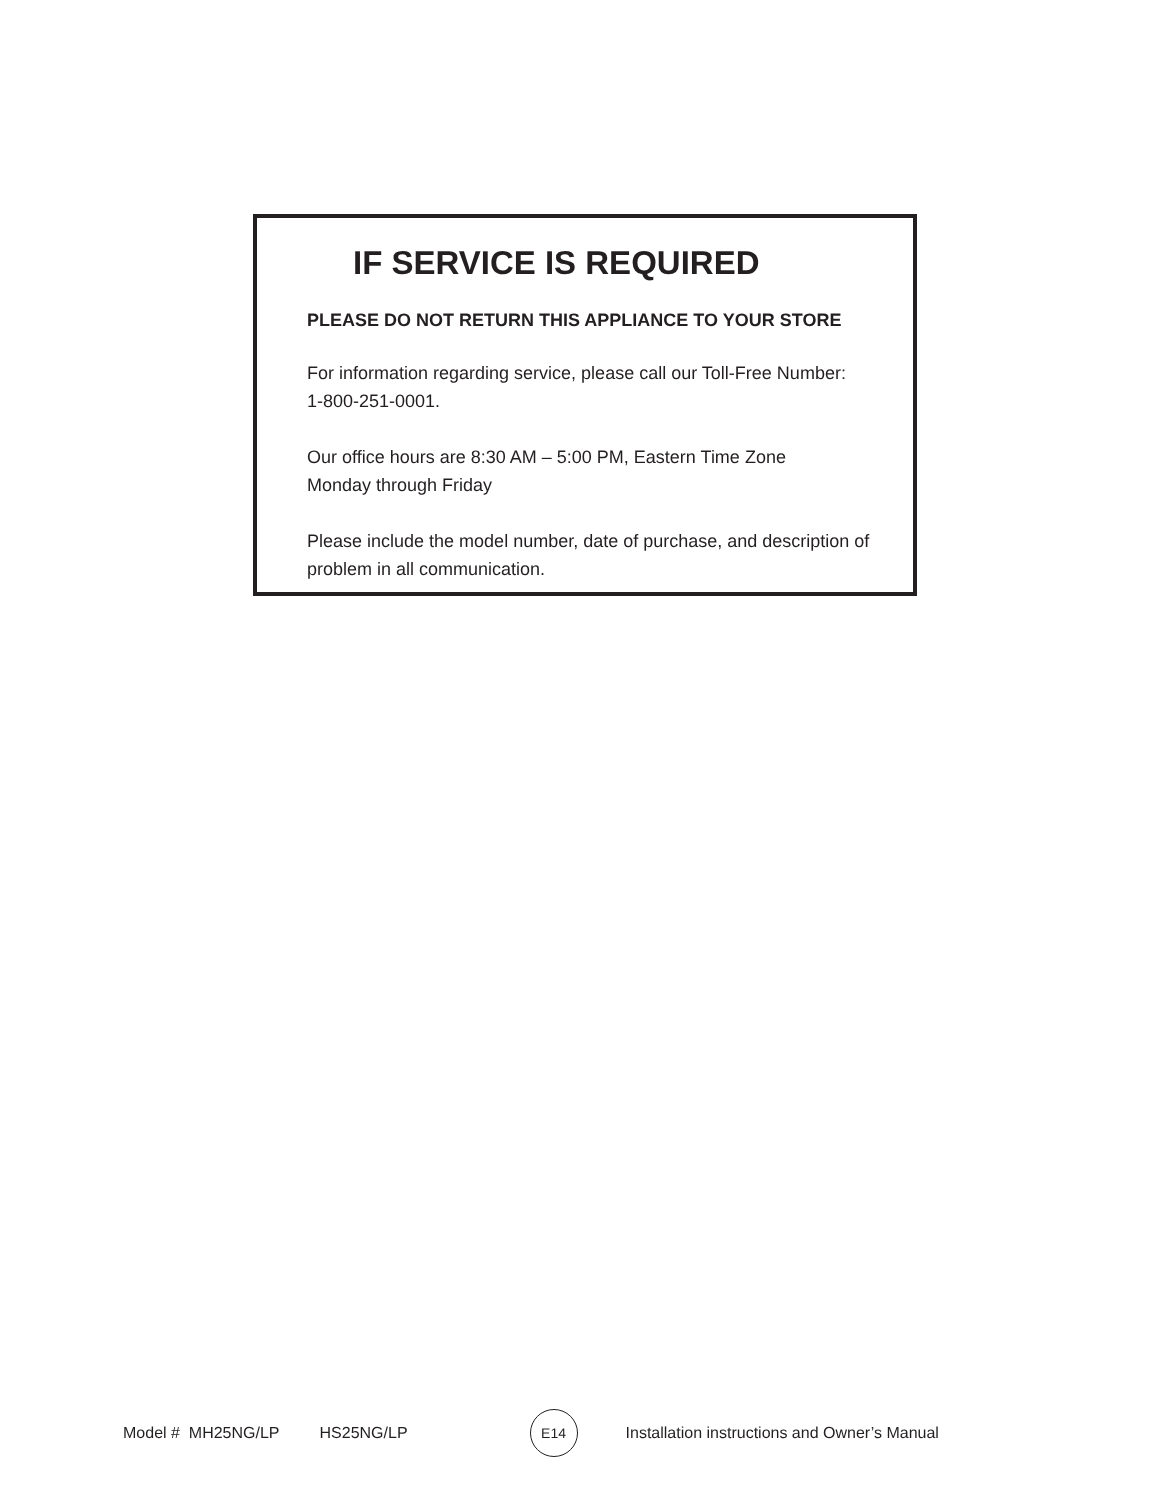IF SERVICE IS REQUIRED
PLEASE DO NOT RETURN THIS APPLIANCE TO YOUR STORE
For information regarding service, please call our Toll-Free Number:
1-800-251-0001.
Our office hours are 8:30 AM – 5:00 PM, Eastern Time Zone
Monday through Friday
Please include the model number, date of purchase, and description of problem in all communication.
Model # MH25NG/LP HS25NG/LP E14 Installation instructions and Owner’s Manual